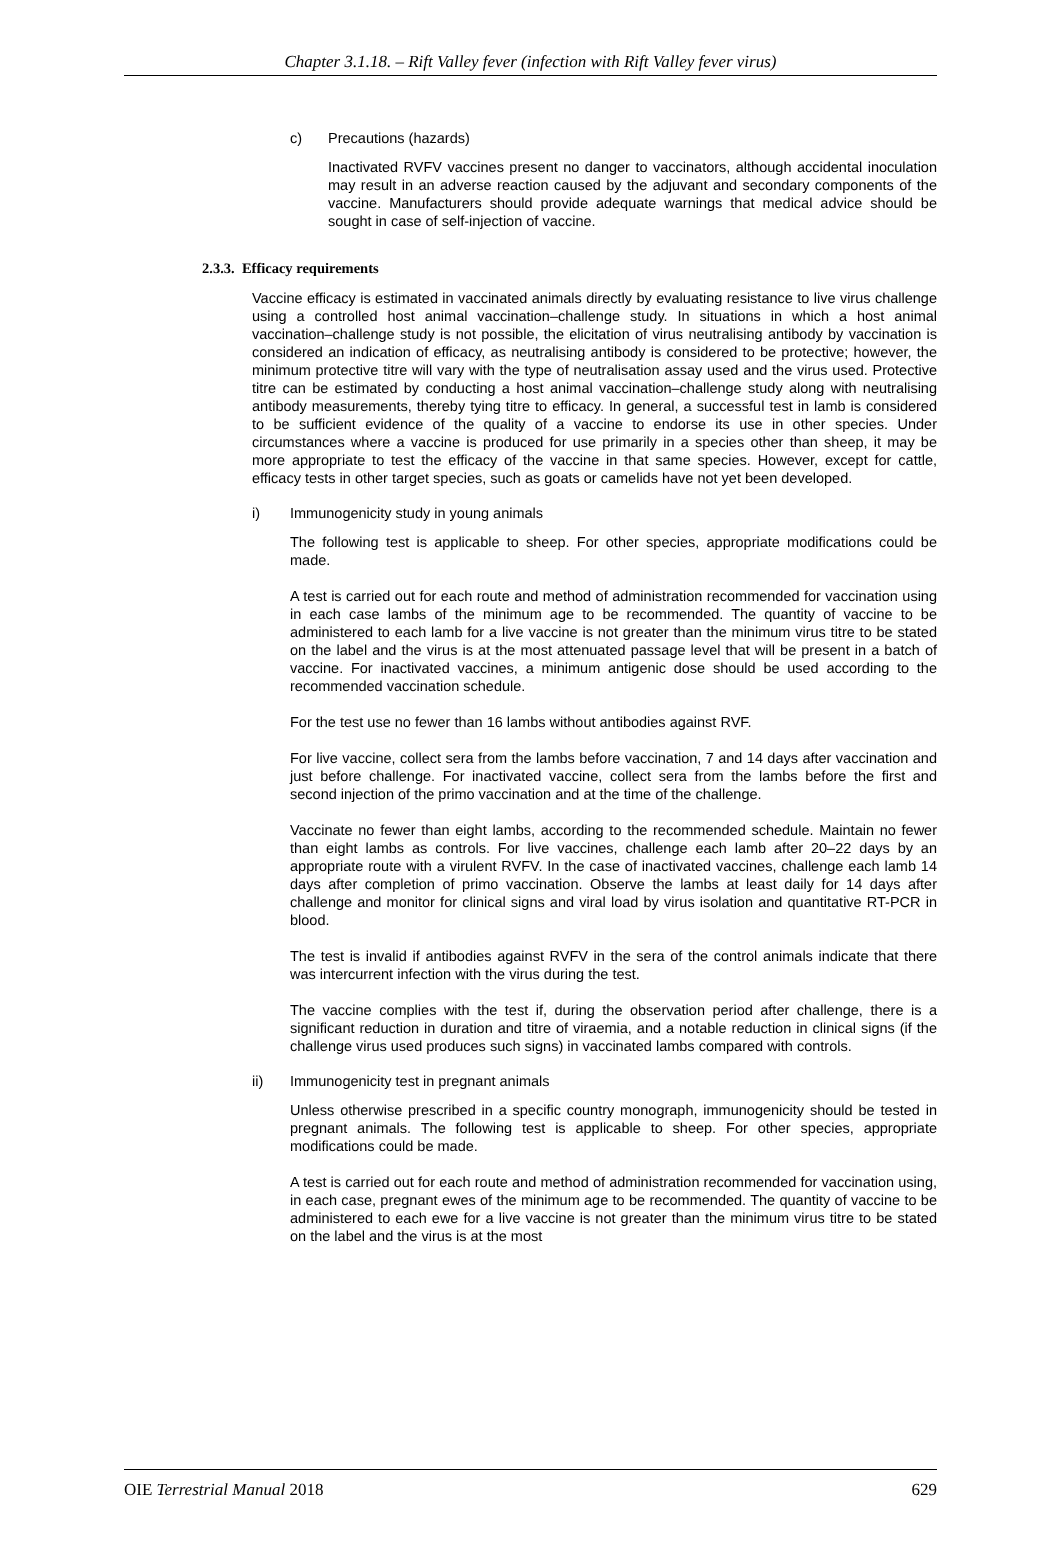Chapter 3.1.18. – Rift Valley fever (infection with Rift Valley fever virus)
c) Precautions (hazards)
Inactivated RVFV vaccines present no danger to vaccinators, although accidental inoculation may result in an adverse reaction caused by the adjuvant and secondary components of the vaccine. Manufacturers should provide adequate warnings that medical advice should be sought in case of self-injection of vaccine.
2.3.3. Efficacy requirements
Vaccine efficacy is estimated in vaccinated animals directly by evaluating resistance to live virus challenge using a controlled host animal vaccination–challenge study. In situations in which a host animal vaccination–challenge study is not possible, the elicitation of virus neutralising antibody by vaccination is considered an indication of efficacy, as neutralising antibody is considered to be protective; however, the minimum protective titre will vary with the type of neutralisation assay used and the virus used. Protective titre can be estimated by conducting a host animal vaccination–challenge study along with neutralising antibody measurements, thereby tying titre to efficacy. In general, a successful test in lamb is considered to be sufficient evidence of the quality of a vaccine to endorse its use in other species. Under circumstances where a vaccine is produced for use primarily in a species other than sheep, it may be more appropriate to test the efficacy of the vaccine in that same species. However, except for cattle, efficacy tests in other target species, such as goats or camelids have not yet been developed.
i) Immunogenicity study in young animals
The following test is applicable to sheep. For other species, appropriate modifications could be made.
A test is carried out for each route and method of administration recommended for vaccination using in each case lambs of the minimum age to be recommended. The quantity of vaccine to be administered to each lamb for a live vaccine is not greater than the minimum virus titre to be stated on the label and the virus is at the most attenuated passage level that will be present in a batch of vaccine. For inactivated vaccines, a minimum antigenic dose should be used according to the recommended vaccination schedule.
For the test use no fewer than 16 lambs without antibodies against RVF.
For live vaccine, collect sera from the lambs before vaccination, 7 and 14 days after vaccination and just before challenge. For inactivated vaccine, collect sera from the lambs before the first and second injection of the primo vaccination and at the time of the challenge.
Vaccinate no fewer than eight lambs, according to the recommended schedule. Maintain no fewer than eight lambs as controls. For live vaccines, challenge each lamb after 20–22 days by an appropriate route with a virulent RVFV. In the case of inactivated vaccines, challenge each lamb 14 days after completion of primo vaccination. Observe the lambs at least daily for 14 days after challenge and monitor for clinical signs and viral load by virus isolation and quantitative RT-PCR in blood.
The test is invalid if antibodies against RVFV in the sera of the control animals indicate that there was intercurrent infection with the virus during the test.
The vaccine complies with the test if, during the observation period after challenge, there is a significant reduction in duration and titre of viraemia, and a notable reduction in clinical signs (if the challenge virus used produces such signs) in vaccinated lambs compared with controls.
ii) Immunogenicity test in pregnant animals
Unless otherwise prescribed in a specific country monograph, immunogenicity should be tested in pregnant animals. The following test is applicable to sheep. For other species, appropriate modifications could be made.
A test is carried out for each route and method of administration recommended for vaccination using, in each case, pregnant ewes of the minimum age to be recommended. The quantity of vaccine to be administered to each ewe for a live vaccine is not greater than the minimum virus titre to be stated on the label and the virus is at the most
OIE Terrestrial Manual 2018 629